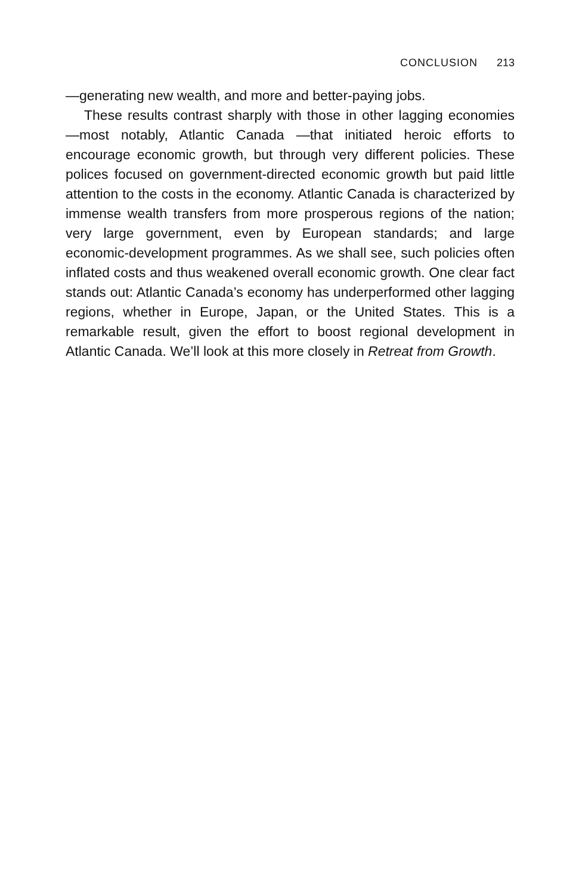CONCLUSION 213
—generating new wealth, and more and better-paying jobs.
These results contrast sharply with those in other lagging economies —most notably, Atlantic Canada —that initiated heroic efforts to encourage economic growth, but through very different policies. These polices focused on government-directed economic growth but paid little attention to the costs in the economy. Atlantic Canada is characterized by immense wealth transfers from more prosperous regions of the nation; very large government, even by European standards; and large economic-development programmes. As we shall see, such policies often inflated costs and thus weakened overall economic growth. One clear fact stands out: Atlantic Canada’s economy has underperformed other lagging regions, whether in Europe, Japan, or the United States. This is a remarkable result, given the effort to boost regional development in Atlantic Canada. We’ll look at this more closely in Retreat from Growth.